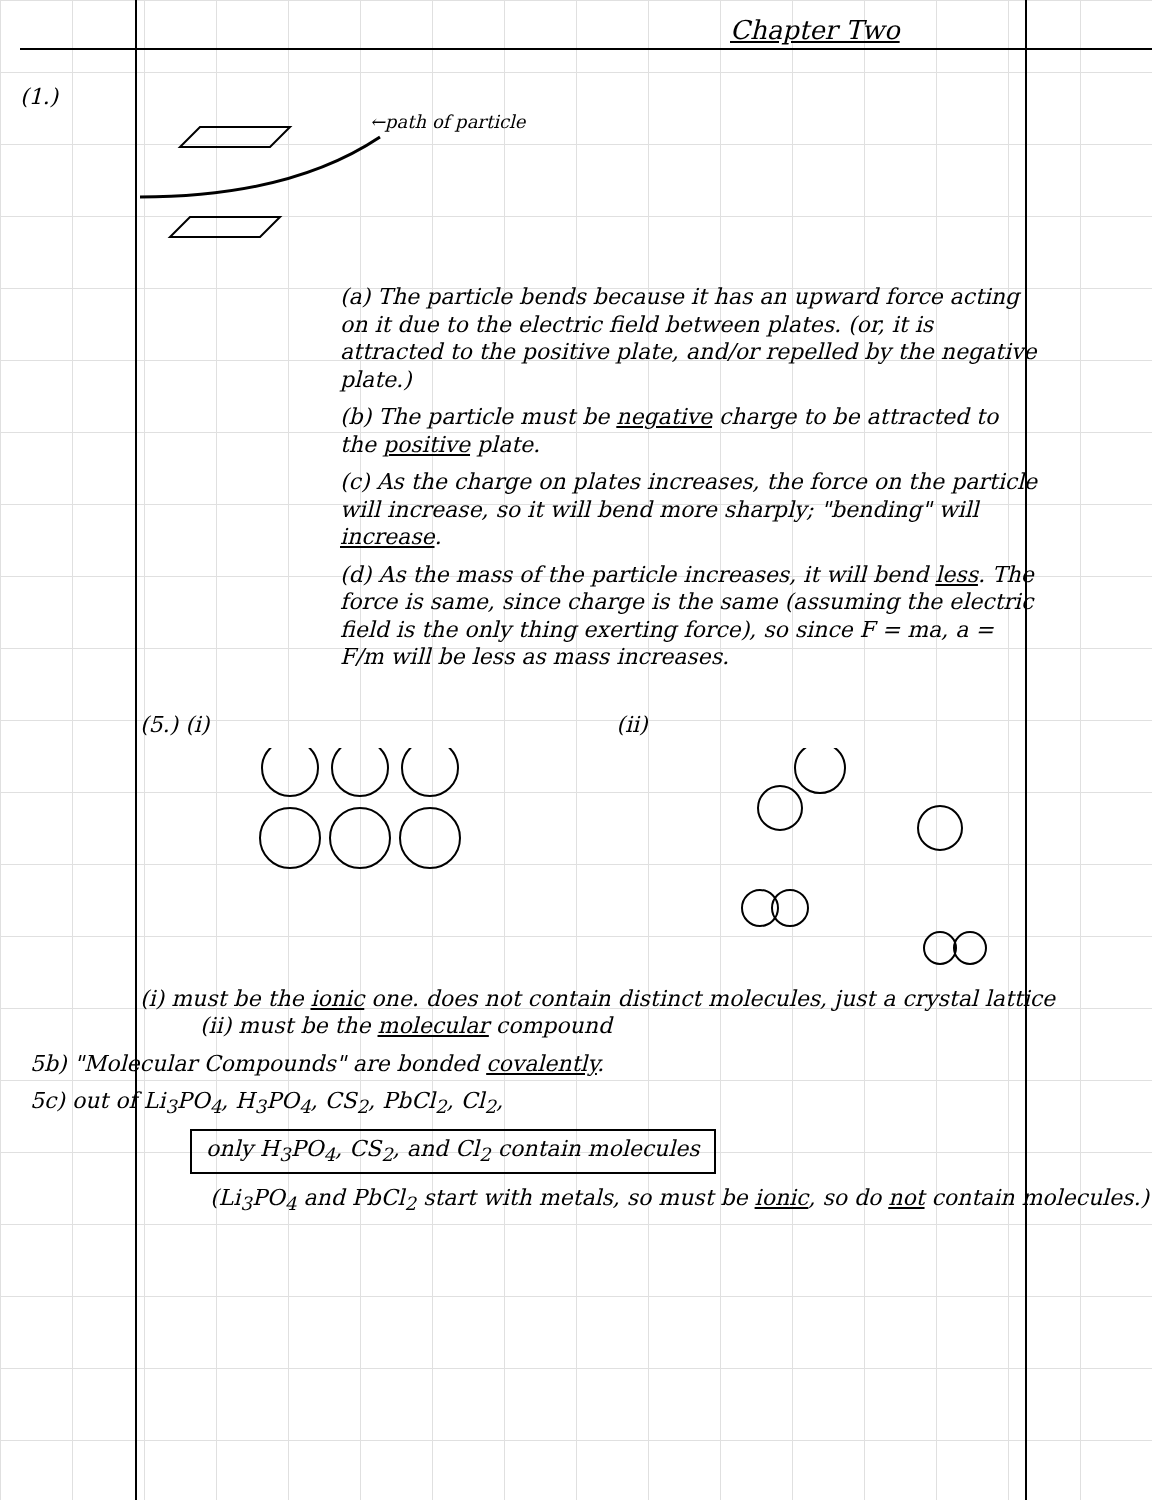Chapter Two
(1.)
←path of particle
(a) The particle bends because it has an upward force acting on it due to the electric field between plates. (or, it is attracted to the positive plate, and/or repelled by the negative plate.)
(b) The particle must be negative charge to be attracted to the positive plate.
(c) As the charge on plates increases, the force on the particle will increase, so it will bend more sharply; "bending" will increase.
(d) As the mass of the particle increases, it will bend less. The force is same, since charge is the same (assuming the electric field is the only thing exerting force), so since F = ma, a = F/m will be less as mass increases.
(5.) (i) (ii)
(i) must be the ionic one. does not contain distinct molecules, just a crystal lattice (ii) must be the molecular compound
5b) "Molecular Compounds" are bonded covalently.
5c) out of Li<sub>3</sub>PO<sub>4</sub>, H<sub>3</sub>PO<sub>4</sub>, CS<sub>2</sub>, PbCl<sub>2</sub>, Cl<sub>2</sub>,
only H<sub>3</sub>PO<sub>4</sub>, CS<sub>2</sub>, and Cl<sub>2</sub> contain molecules
(Li<sub>3</sub>PO<sub>4</sub> and PbCl<sub>2</sub> start with metals, so must be ionic, so do not contain molecules.)